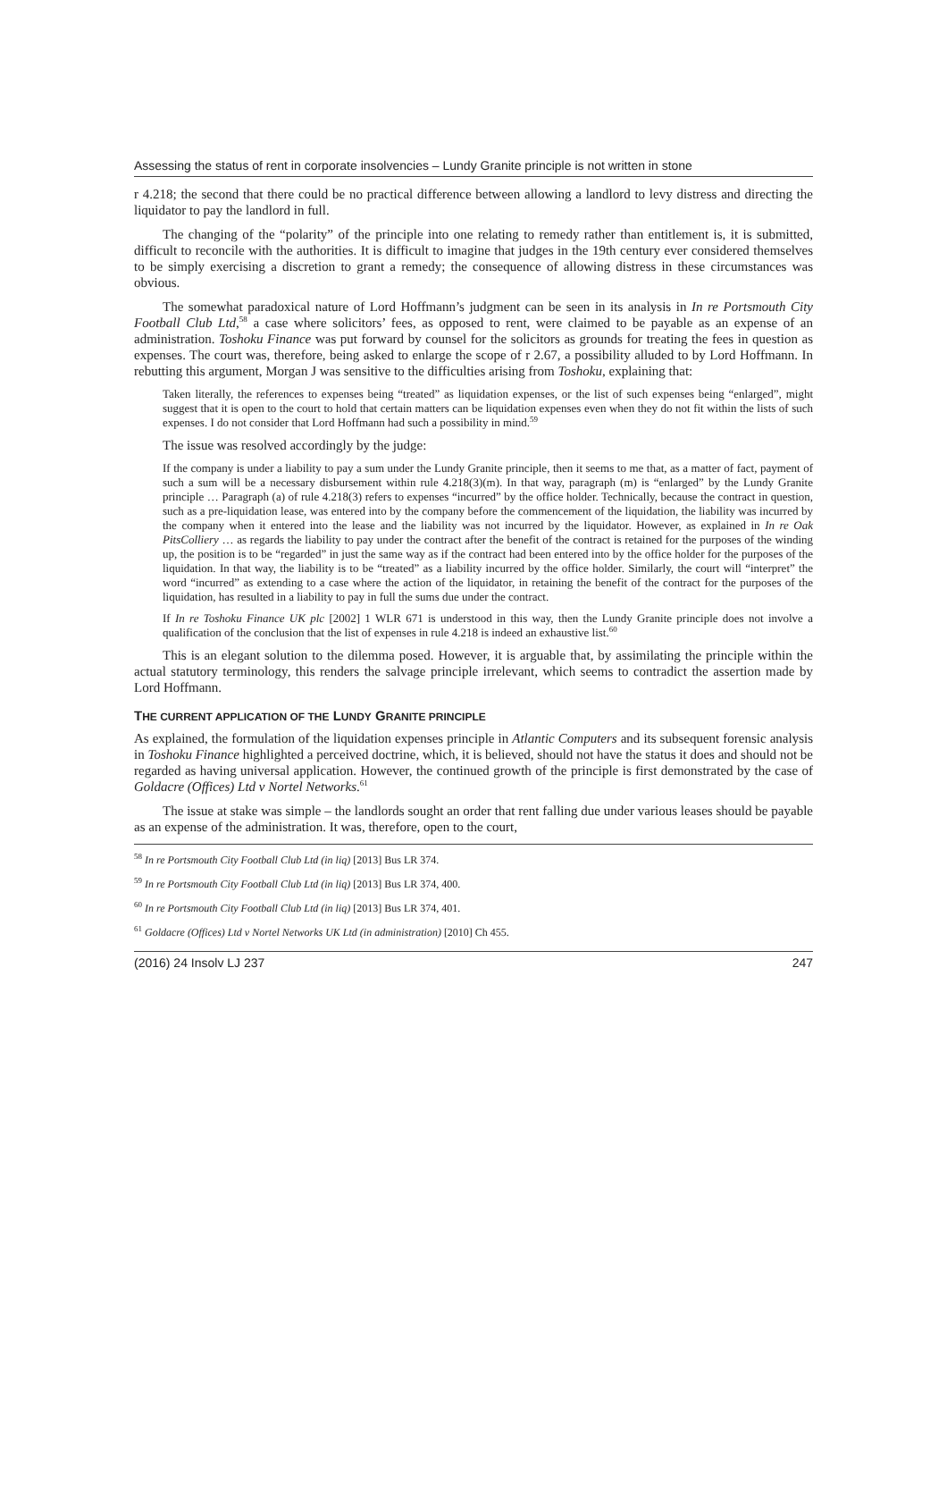Assessing the status of rent in corporate insolvencies – Lundy Granite principle is not written in stone
r 4.218; the second that there could be no practical difference between allowing a landlord to levy distress and directing the liquidator to pay the landlord in full.
The changing of the “polarity” of the principle into one relating to remedy rather than entitlement is, it is submitted, difficult to reconcile with the authorities. It is difficult to imagine that judges in the 19th century ever considered themselves to be simply exercising a discretion to grant a remedy; the consequence of allowing distress in these circumstances was obvious.
The somewhat paradoxical nature of Lord Hoffmann’s judgment can be seen in its analysis in In re Portsmouth City Football Club Ltd,<sup>58</sup> a case where solicitors’ fees, as opposed to rent, were claimed to be payable as an expense of an administration. Toshoku Finance was put forward by counsel for the solicitors as grounds for treating the fees in question as expenses. The court was, therefore, being asked to enlarge the scope of r 2.67, a possibility alluded to by Lord Hoffmann. In rebutting this argument, Morgan J was sensitive to the difficulties arising from Toshoku, explaining that:
Taken literally, the references to expenses being “treated” as liquidation expenses, or the list of such expenses being “enlarged”, might suggest that it is open to the court to hold that certain matters can be liquidation expenses even when they do not fit within the lists of such expenses. I do not consider that Lord Hoffmann had such a possibility in mind.<sup>59</sup>
The issue was resolved accordingly by the judge:
If the company is under a liability to pay a sum under the Lundy Granite principle, then it seems to me that, as a matter of fact, payment of such a sum will be a necessary disbursement within rule 4.218(3)(m). In that way, paragraph (m) is “enlarged” by the Lundy Granite principle … Paragraph (a) of rule 4.218(3) refers to expenses “incurred” by the office holder. Technically, because the contract in question, such as a pre-liquidation lease, was entered into by the company before the commencement of the liquidation, the liability was incurred by the company when it entered into the lease and the liability was not incurred by the liquidator. However, as explained in In re Oak PitsColliery … as regards the liability to pay under the contract after the benefit of the contract is retained for the purposes of the winding up, the position is to be “regarded” in just the same way as if the contract had been entered into by the office holder for the purposes of the liquidation. In that way, the liability is to be “treated” as a liability incurred by the office holder. Similarly, the court will “interpret” the word “incurred” as extending to a case where the action of the liquidator, in retaining the benefit of the contract for the purposes of the liquidation, has resulted in a liability to pay in full the sums due under the contract.
If In re Toshoku Finance UK plc [2002] 1 WLR 671 is understood in this way, then the Lundy Granite principle does not involve a qualification of the conclusion that the list of expenses in rule 4.218 is indeed an exhaustive list.<sup>60</sup>
This is an elegant solution to the dilemma posed. However, it is arguable that, by assimilating the principle within the actual statutory terminology, this renders the salvage principle irrelevant, which seems to contradict the assertion made by Lord Hoffmann.
THE CURRENT APPLICATION OF THE LUNDY GRANITE PRINCIPLE
As explained, the formulation of the liquidation expenses principle in Atlantic Computers and its subsequent forensic analysis in Toshoku Finance highlighted a perceived doctrine, which, it is believed, should not have the status it does and should not be regarded as having universal application. However, the continued growth of the principle is first demonstrated by the case of Goldacre (Offices) Ltd v Nortel Networks.<sup>61</sup>
The issue at stake was simple – the landlords sought an order that rent falling due under various leases should be payable as an expense of the administration. It was, therefore, open to the court,
<sup>58</sup> In re Portsmouth City Football Club Ltd (in liq) [2013] Bus LR 374.
<sup>59</sup> In re Portsmouth City Football Club Ltd (in liq) [2013] Bus LR 374, 400.
<sup>60</sup> In re Portsmouth City Football Club Ltd (in liq) [2013] Bus LR 374, 401.
<sup>61</sup> Goldacre (Offices) Ltd v Nortel Networks UK Ltd (in administration) [2010] Ch 455.
(2016) 24 Insolv LJ 237 247